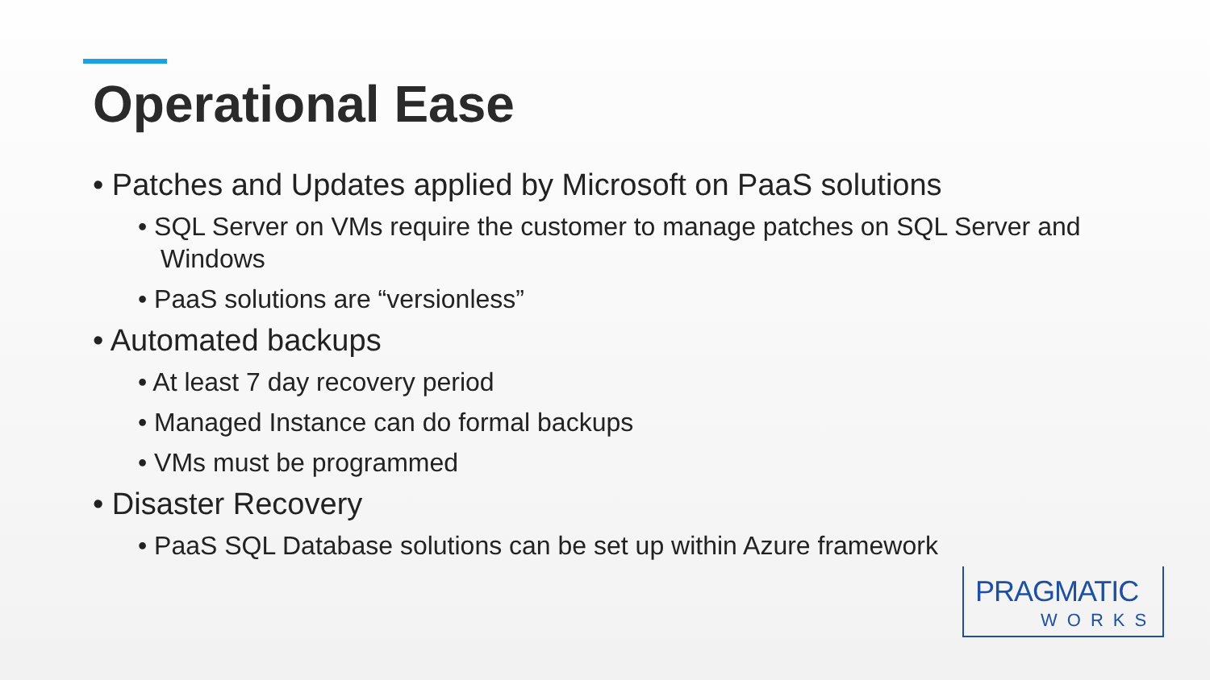Operational Ease
• Patches and Updates applied by Microsoft on PaaS solutions
• SQL Server on VMs require the customer to manage patches on SQL Server and Windows
• PaaS solutions are “versionless”
• Automated backups
• At least 7 day recovery period
• Managed Instance can do formal backups
• VMs must be programmed
• Disaster Recovery
• PaaS SQL Database solutions can be set up within Azure framework
PRAGMATIC
WORKS